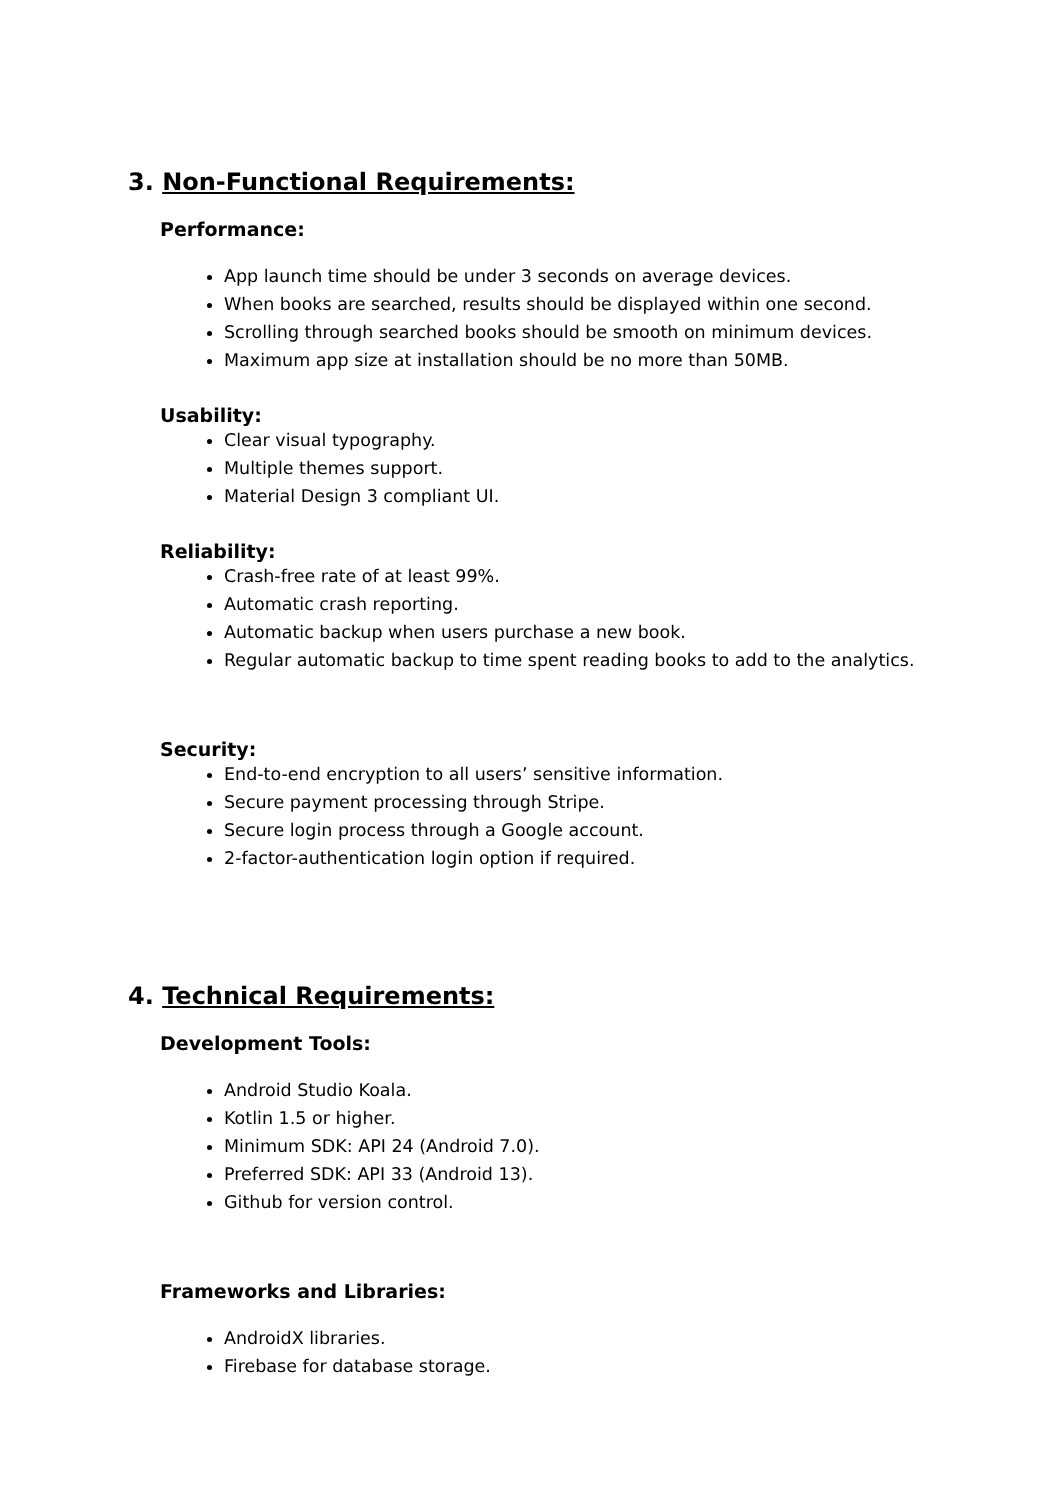3. Non-Functional Requirements:
Performance:
App launch time should be under 3 seconds on average devices.
When books are searched, results should be displayed within one second.
Scrolling through searched books should be smooth on minimum devices.
Maximum app size at installation should be no more than 50MB.
Usability:
Clear visual typography.
Multiple themes support.
Material Design 3 compliant UI.
Reliability:
Crash-free rate of at least 99%.
Automatic crash reporting.
Automatic backup when users purchase a new book.
Regular automatic backup to time spent reading books to add to the analytics.
Security:
End-to-end encryption to all users’ sensitive information.
Secure payment processing through Stripe.
Secure login process through a Google account.
2-factor-authentication login option if required.
4. Technical Requirements:
Development Tools:
Android Studio Koala.
Kotlin 1.5 or higher.
Minimum SDK: API 24 (Android 7.0).
Preferred SDK: API 33 (Android 13).
Github for version control.
Frameworks and Libraries:
AndroidX libraries.
Firebase for database storage.